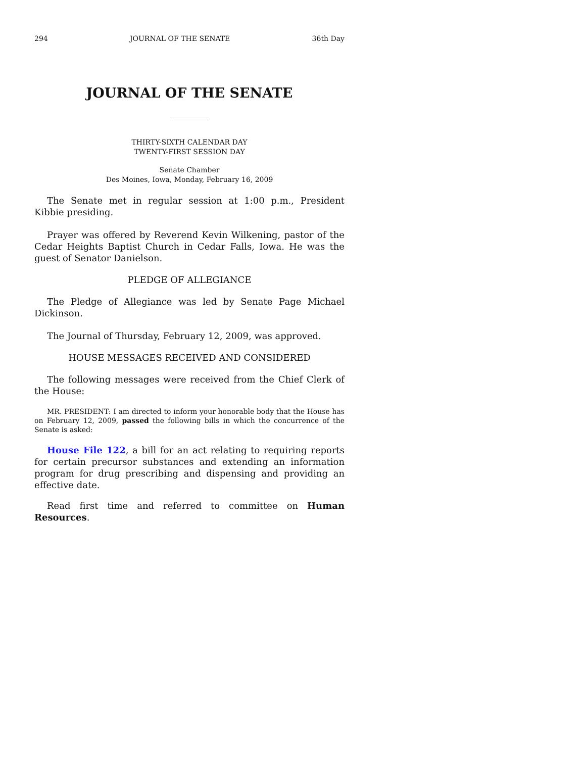294 JOURNAL OF THE SENATE 36th Day
JOURNAL OF THE SENATE
THIRTY-SIXTH CALENDAR DAY
TWENTY-FIRST SESSION DAY
Senate Chamber
Des Moines, Iowa, Monday, February 16, 2009
The Senate met in regular session at 1:00 p.m., President Kibbie presiding.
Prayer was offered by Reverend Kevin Wilkening, pastor of the Cedar Heights Baptist Church in Cedar Falls, Iowa. He was the guest of Senator Danielson.
PLEDGE OF ALLEGIANCE
The Pledge of Allegiance was led by Senate Page Michael Dickinson.
The Journal of Thursday, February 12, 2009, was approved.
HOUSE MESSAGES RECEIVED AND CONSIDERED
The following messages were received from the Chief Clerk of the House:
MR. PRESIDENT: I am directed to inform your honorable body that the House has on February 12, 2009, passed the following bills in which the concurrence of the Senate is asked:
House File 122, a bill for an act relating to requiring reports for certain precursor substances and extending an information program for drug prescribing and dispensing and providing an effective date.
Read first time and referred to committee on Human Resources.